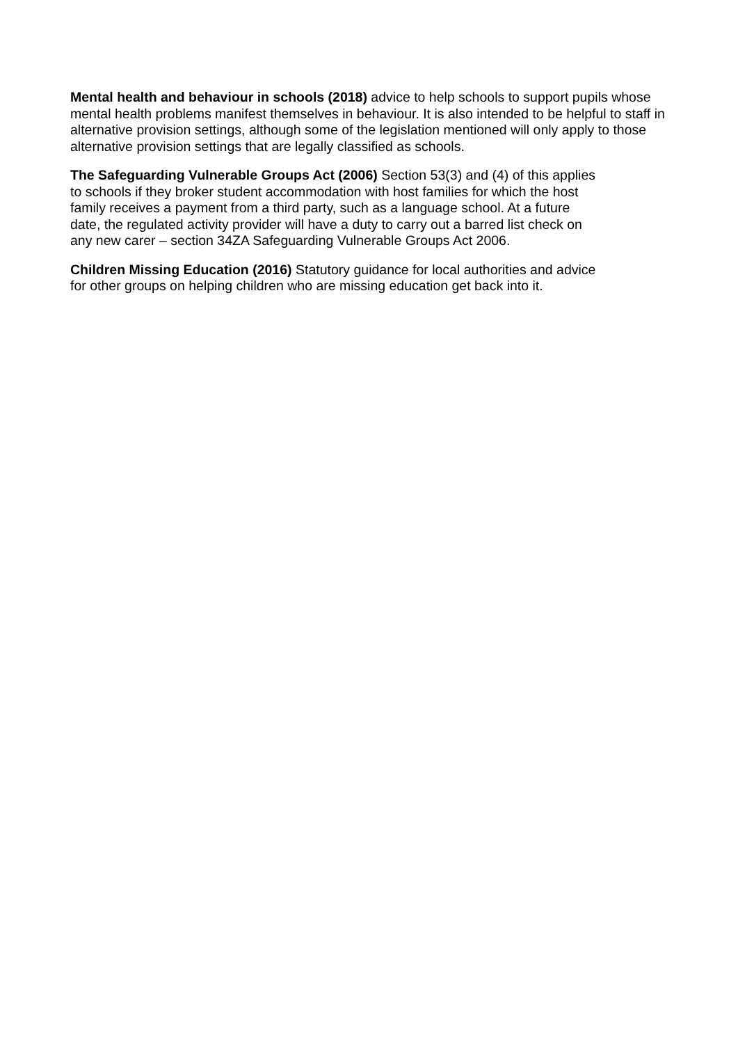Mental health and behaviour in schools (2018) advice to help schools to support pupils whose mental health problems manifest themselves in behaviour. It is also intended to be helpful to staff in alternative provision settings, although some of the legislation mentioned will only apply to those alternative provision settings that are legally classified as schools.
The Safeguarding Vulnerable Groups Act (2006) Section 53(3) and (4) of this applies
to schools if they broker student accommodation with host families for which the host
family receives a payment from a third party, such as a language school. At a future
date, the regulated activity provider will have a duty to carry out a barred list check on
any new carer – section 34ZA Safeguarding Vulnerable Groups Act 2006.
Children Missing Education (2016) Statutory guidance for local authorities and advice
for other groups on helping children who are missing education get back into it.